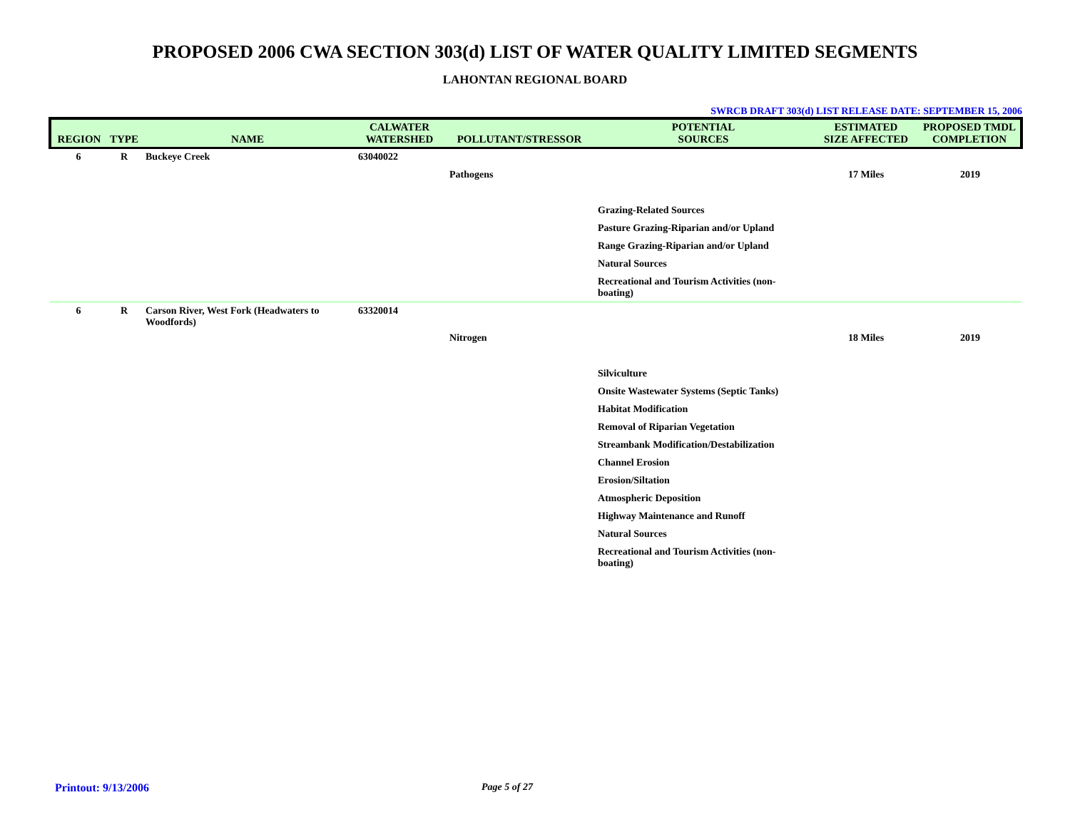PROPOSED 2006 CWA SECTION 303(d) LIST OF WATER QUALITY LIMITED SEGMENTS
LAHONTAN REGIONAL BOARD
SWRCB DRAFT 303(d) LIST RELEASE DATE: SEPTEMBER 15, 2006
| REGION | TYPE | NAME | CALWATER WATERSHED | POLLUTANT/STRESSOR | POTENTIAL SOURCES | ESTIMATED SIZE AFFECTED | PROPOSED TMDL COMPLETION |
| --- | --- | --- | --- | --- | --- | --- | --- |
| 6 | R | Buckeye Creek | 63040022 | | | | |
| | | | | Pathogens | | 17 Miles | 2019 |
| | | | | | Grazing-Related Sources | | |
| | | | | | Pasture Grazing-Riparian and/or Upland | | |
| | | | | | Range Grazing-Riparian and/or Upland | | |
| | | | | | Natural Sources | | |
| | | | | | Recreational and Tourism Activities (non-boating) | | |
| 6 | R | Carson River, West Fork (Headwaters to Woodfords) | 63320014 | | | | |
| | | | | Nitrogen | | 18 Miles | 2019 |
| | | | | | Silviculture | | |
| | | | | | Onsite Wastewater Systems (Septic Tanks) | | |
| | | | | | Habitat Modification | | |
| | | | | | Removal of Riparian Vegetation | | |
| | | | | | Streambank Modification/Destabilization | | |
| | | | | | Channel Erosion | | |
| | | | | | Erosion/Siltation | | |
| | | | | | Atmospheric Deposition | | |
| | | | | | Highway Maintenance and Runoff | | |
| | | | | | Natural Sources | | |
| | | | | | Recreational and Tourism Activities (non-boating) | | |
Printout: 9/13/2006 Page 5 of 27